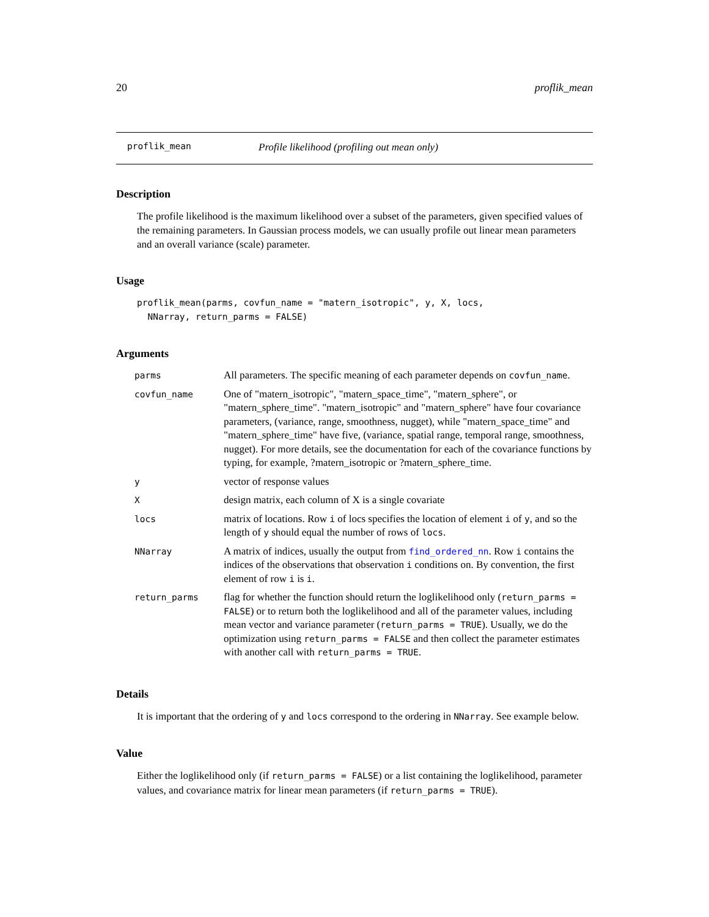20 proflik_mean
proflik_mean Profile likelihood (profiling out mean only)
Description
The profile likelihood is the maximum likelihood over a subset of the parameters, given specified values of the remaining parameters. In Gaussian process models, we can usually profile out linear mean parameters and an overall variance (scale) parameter.
Usage
proflik_mean(parms, covfun_name = "matern_isotropic", y, X, locs,
  NNarray, return_parms = FALSE)
Arguments
| parms | All parameters. The specific meaning of each parameter depends on covfun_name . |
| covfun_name | One of "matern_isotropic", "matern_space_time", "matern_sphere", or "matern_sphere_time". "matern_isotropic" and "matern_sphere" have four covariance parameters, (variance, range, smoothness, nugget), while "matern_space_time" and "matern_sphere_time" have five, (variance, spatial range, temporal range, smoothness, nugget). For more details, see the documentation for each of the covariance functions by typing, for example, ?matern_isotropic or ?matern_sphere_time. |
| y | vector of response values |
| X | design matrix, each column of X is a single covariate |
| locs | matrix of locations. Row i of locs specifies the location of element i of y , and so the length of y should equal the number of rows of locs . |
| NNarray | A matrix of indices, usually the output from find_ordered_nn . Row i contains the indices of the observations that observation i conditions on. By convention, the first element of row i is i . |
| return_parms | flag for whether the function should return the loglikelihood only ( return_parms = FALSE ) or to return both the loglikelihood and all of the parameter values, including mean vector and variance parameter ( return_parms = TRUE ). Usually, we do the optimization using return_parms = FALSE and then collect the parameter estimates with another call with return_parms = TRUE . |
Details
It is important that the ordering of y and locs correspond to the ordering in NNarray. See example below.
Value
Either the loglikelihood only (if return_parms = FALSE) or a list containing the loglikelihood, parameter values, and covariance matrix for linear mean parameters (if return_parms = TRUE).